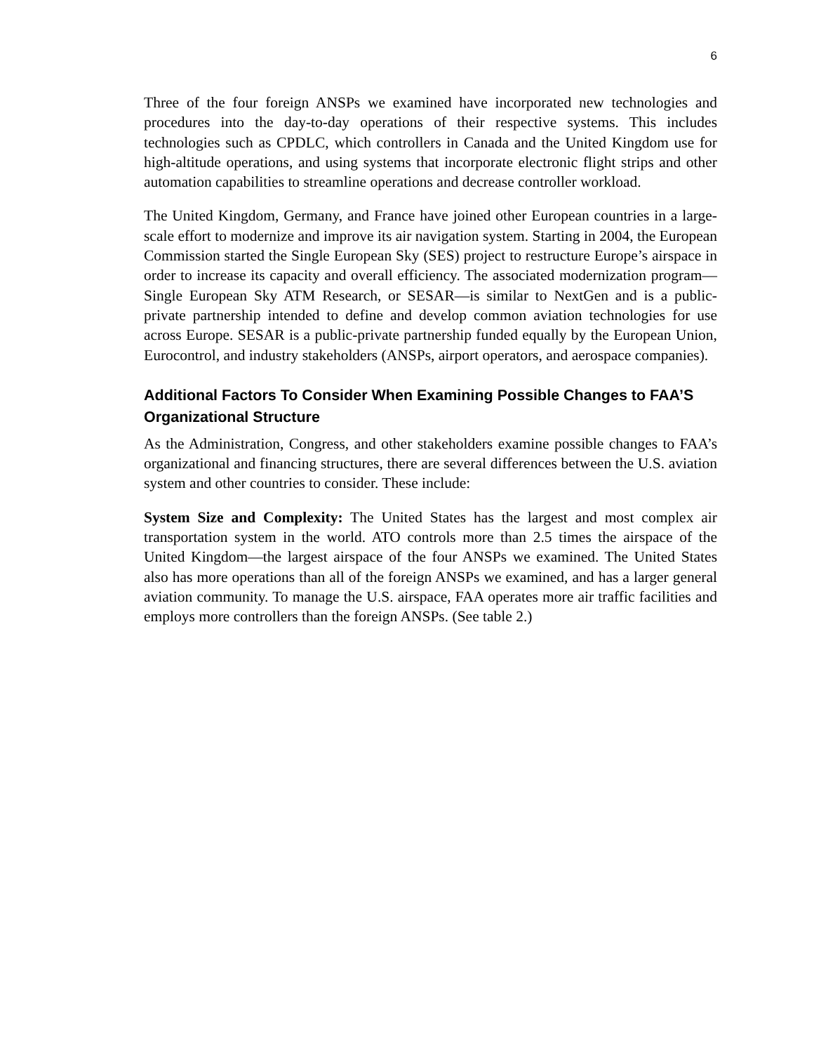6
Three of the four foreign ANSPs we examined have incorporated new technologies and procedures into the day-to-day operations of their respective systems. This includes technologies such as CPDLC, which controllers in Canada and the United Kingdom use for high-altitude operations, and using systems that incorporate electronic flight strips and other automation capabilities to streamline operations and decrease controller workload.
The United Kingdom, Germany, and France have joined other European countries in a large-scale effort to modernize and improve its air navigation system. Starting in 2004, the European Commission started the Single European Sky (SES) project to restructure Europe’s airspace in order to increase its capacity and overall efficiency. The associated modernization program—Single European Sky ATM Research, or SESAR—is similar to NextGen and is a public-private partnership intended to define and develop common aviation technologies for use across Europe. SESAR is a public-private partnership funded equally by the European Union, Eurocontrol, and industry stakeholders (ANSPs, airport operators, and aerospace companies).
Additional Factors To Consider When Examining Possible Changes to FAA’S Organizational Structure
As the Administration, Congress, and other stakeholders examine possible changes to FAA’s organizational and financing structures, there are several differences between the U.S. aviation system and other countries to consider. These include:
System Size and Complexity: The United States has the largest and most complex air transportation system in the world. ATO controls more than 2.5 times the airspace of the United Kingdom—the largest airspace of the four ANSPs we examined. The United States also has more operations than all of the foreign ANSPs we examined, and has a larger general aviation community. To manage the U.S. airspace, FAA operates more air traffic facilities and employs more controllers than the foreign ANSPs. (See table 2.)